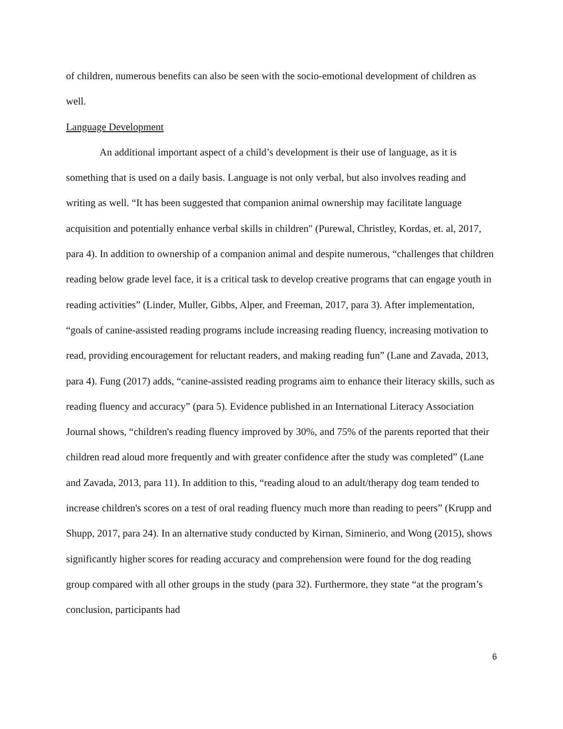of children, numerous benefits can also be seen with the socio-emotional development of children as well.
Language Development
An additional important aspect of a child’s development is their use of language, as it is something that is used on a daily basis. Language is not only verbal, but also involves reading and writing as well. “It has been suggested that companion animal ownership may facilitate language acquisition and potentially enhance verbal skills in children" (Purewal, Christley, Kordas, et. al, 2017, para 4). In addition to ownership of a companion animal and despite numerous, “challenges that children reading below grade level face, it is a critical task to develop creative programs that can engage youth in reading activities” (Linder, Muller, Gibbs, Alper, and Freeman, 2017, para 3). After implementation, “goals of canine-assisted reading programs include increasing reading fluency, increasing motivation to read, providing encouragement for reluctant readers, and making reading fun” (Lane and Zavada, 2013, para 4). Fung (2017) adds, “canine-assisted reading programs aim to enhance their literacy skills, such as reading fluency and accuracy” (para 5). Evidence published in an International Literacy Association Journal shows, “children's reading fluency improved by 30%, and 75% of the parents reported that their children read aloud more frequently and with greater confidence after the study was completed” (Lane and Zavada, 2013, para 11). In addition to this, “reading aloud to an adult/therapy dog team tended to increase children's scores on a test of oral reading fluency much more than reading to peers” (Krupp and Shupp, 2017, para 24). In an alternative study conducted by Kirnan, Siminerio, and Wong (2015), shows significantly higher scores for reading accuracy and comprehension were found for the dog reading group compared with all other groups in the study (para 32). Furthermore, they state “at the program’s conclusion, participants had
6